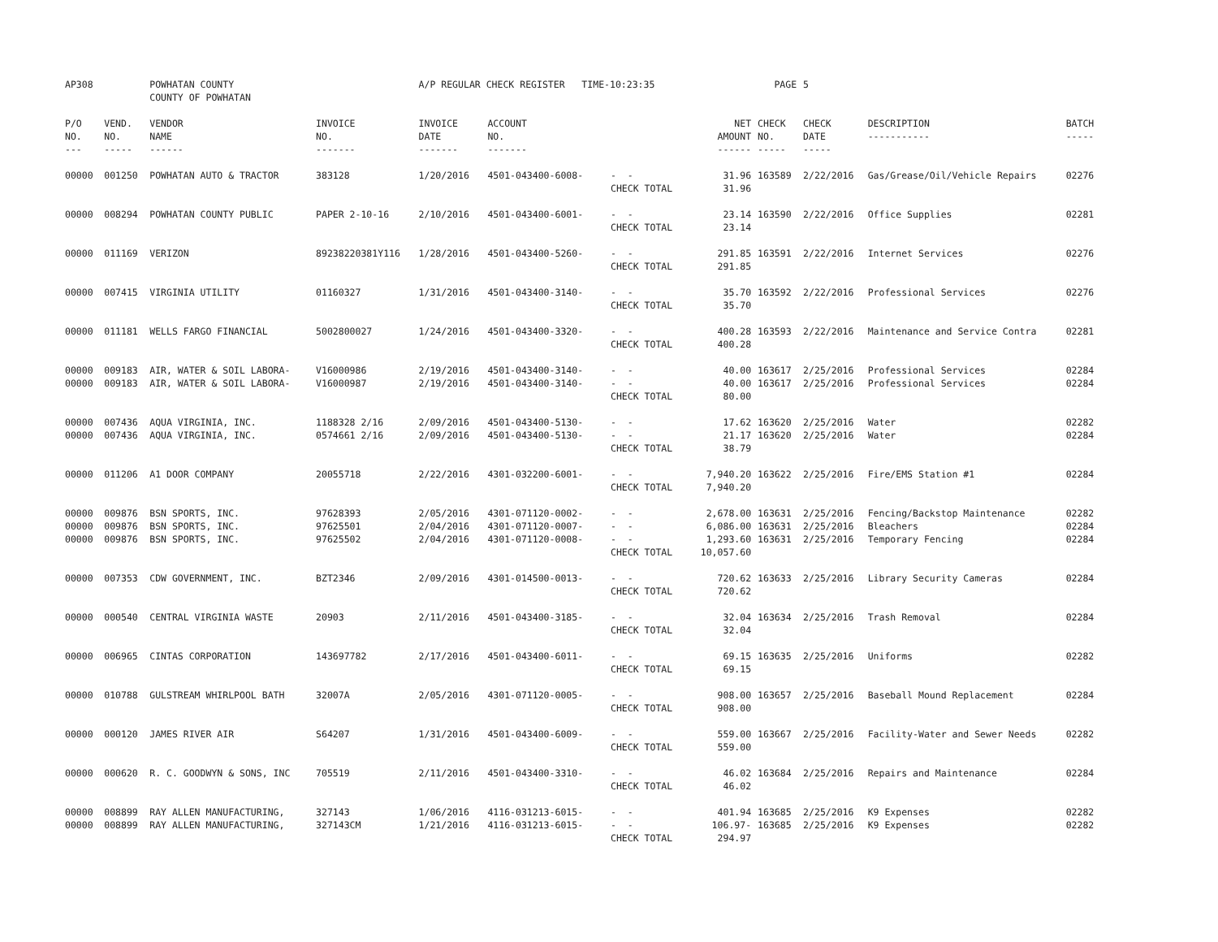| AP308 | | POWHATAN COUNTY COUNTY OF POWHATAN | | A/P REGULAR CHECK REGISTER TIME-10:23:35 | | | | PAGE | 5 | | | |
| P/O NO. --- | VEND. NO. ----- | VENDOR NAME ------ | INVOICE NO. ------- | INVOICE DATE ------- | ACCOUNT NO. ------- | | NET AMOUNT ------ | CHECK NO. ----- | CHECK DATE ----- | DESCRIPTION ----------- | BATCH ----- | |
| 00000 | 001250 | POWHATAN AUTO & TRACTOR | 383128 | 1/20/2016 | 4501-043400-6008- | - - | 31.96 | 163589 | 2/22/2016 | Gas/Grease/Oil/Vehicle Repairs | 02276 | |
| | | | | | | CHECK TOTAL | 31.96 | | | | | |
| 00000 | 008294 | POWHATAN COUNTY PUBLIC | PAPER 2-10-16 | 2/10/2016 | 4501-043400-6001- | - - | 23.14 | 163590 | 2/22/2016 | Office Supplies | 02281 | |
| | | | | | | CHECK TOTAL | 23.14 | | | | | |
| 00000 | 011169 | VERIZON | 89238220381Y116 | 1/28/2016 | 4501-043400-5260- | - - | 291.85 | 163591 | 2/22/2016 | Internet Services | 02276 | |
| | | | | | | CHECK TOTAL | 291.85 | | | | | |
| 00000 | 007415 | VIRGINIA UTILITY | 01160327 | 1/31/2016 | 4501-043400-3140- | - - | 35.70 | 163592 | 2/22/2016 | Professional Services | 02276 | |
| | | | | | | CHECK TOTAL | 35.70 | | | | | |
| 00000 | 011181 | WELLS FARGO FINANCIAL | 5002800027 | 1/24/2016 | 4501-043400-3320- | - - | 400.28 | 163593 | 2/22/2016 | Maintenance and Service Contra | 02281 | |
| | | | | | | CHECK TOTAL | 400.28 | | | | | |
| 00000 | 009183 | AIR, WATER & SOIL LABORA- | V16000986 | 2/19/2016 | 4501-043400-3140- | - - | 40.00 | 163617 | 2/25/2016 | Professional Services | 02284 | |
| 00000 | 009183 | AIR, WATER & SOIL LABORA- | V16000987 | 2/19/2016 | 4501-043400-3140- | - - | 40.00 | 163617 | 2/25/2016 | Professional Services | 02284 | |
| | | | | | | CHECK TOTAL | 80.00 | | | | | |
| 00000 | 007436 | AQUA VIRGINIA, INC. | 1188328 2/16 | 2/09/2016 | 4501-043400-5130- | - - | 17.62 | 163620 | 2/25/2016 | Water | 02282 | |
| 00000 | 007436 | AQUA VIRGINIA, INC. | 0574661 2/16 | 2/09/2016 | 4501-043400-5130- | - - | 21.17 | 163620 | 2/25/2016 | Water | 02284 | |
| | | | | | | CHECK TOTAL | 38.79 | | | | | |
| 00000 | 011206 | A1 DOOR COMPANY | 20055718 | 2/22/2016 | 4301-032200-6001- | - - | 7,940.20 | 163622 | 2/25/2016 | Fire/EMS Station #1 | 02284 | |
| | | | | | | CHECK TOTAL | 7,940.20 | | | | | |
| 00000 | 009876 | BSN SPORTS, INC. | 97628393 | 2/05/2016 | 4301-071120-0002- | - - | 2,678.00 | 163631 | 2/25/2016 | Fencing/Backstop Maintenance | 02282 | |
| 00000 | 009876 | BSN SPORTS, INC. | 97625501 | 2/04/2016 | 4301-071120-0007- | - - | 6,086.00 | 163631 | 2/25/2016 | Bleachers | 02284 | |
| 00000 | 009876 | BSN SPORTS, INC. | 97625502 | 2/04/2016 | 4301-071120-0008- | - - | 1,293.60 | 163631 | 2/25/2016 | Temporary Fencing | 02284 | |
| | | | | | | CHECK TOTAL | 10,057.60 | | | | | |
| 00000 | 007353 | CDW GOVERNMENT, INC. | BZT2346 | 2/09/2016 | 4301-014500-0013- | - - | 720.62 | 163633 | 2/25/2016 | Library Security Cameras | 02284 | |
| | | | | | | CHECK TOTAL | 720.62 | | | | | |
| 00000 | 000540 | CENTRAL VIRGINIA WASTE | 20903 | 2/11/2016 | 4501-043400-3185- | - - | 32.04 | 163634 | 2/25/2016 | Trash Removal | 02284 | |
| | | | | | | CHECK TOTAL | 32.04 | | | | | |
| 00000 | 006965 | CINTAS CORPORATION | 143697782 | 2/17/2016 | 4501-043400-6011- | - - | 69.15 | 163635 | 2/25/2016 | Uniforms | 02282 | |
| | | | | | | CHECK TOTAL | 69.15 | | | | | |
| 00000 | 010788 | GULSTREAM WHIRLPOOL BATH | 32007A | 2/05/2016 | 4301-071120-0005- | - - | 908.00 | 163657 | 2/25/2016 | Baseball Mound Replacement | 02284 | |
| | | | | | | CHECK TOTAL | 908.00 | | | | | |
| 00000 | 000120 | JAMES RIVER AIR | S64207 | 1/31/2016 | 4501-043400-6009- | - - | 559.00 | 163667 | 2/25/2016 | Facility-Water and Sewer Needs | 02282 | |
| | | | | | | CHECK TOTAL | 559.00 | | | | | |
| 00000 | 000620 | R. C. GOODWYN & SONS, INC | 705519 | 2/11/2016 | 4501-043400-3310- | - - | 46.02 | 163684 | 2/25/2016 | Repairs and Maintenance | 02284 | |
| | | | | | | CHECK TOTAL | 46.02 | | | | | |
| 00000 | 008899 | RAY ALLEN MANUFACTURING, | 327143 | 1/06/2016 | 4116-031213-6015- | - - | 401.94 | 163685 | 2/25/2016 | K9 Expenses | 02282 | |
| 00000 | 008899 | RAY ALLEN MANUFACTURING, | 327143CM | 1/21/2016 | 4116-031213-6015- | - - | 106.97- | 163685 | 2/25/2016 | K9 Expenses | 02282 | |
| | | | | | | CHECK TOTAL | 294.97 | | | | | |